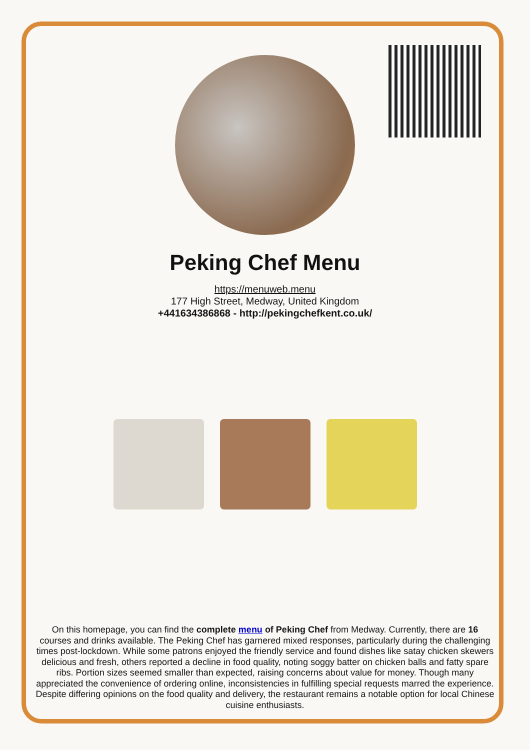Peking Chef Menu
https://menuweb.menu
177 High Street, Medway, United Kingdom
+441634386868 - http://pekingchefkent.co.uk/
On this homepage, you can find the complete menu of Peking Chef from Medway. Currently, there are 16 courses and drinks available. The Peking Chef has garnered mixed responses, particularly during the challenging times post-lockdown. While some patrons enjoyed the friendly service and found dishes like satay chicken skewers delicious and fresh, others reported a decline in food quality, noting soggy batter on chicken balls and fatty spare ribs. Portion sizes seemed smaller than expected, raising concerns about value for money. Though many appreciated the convenience of ordering online, inconsistencies in fulfilling special requests marred the experience. Despite differing opinions on the food quality and delivery, the restaurant remains a notable option for local Chinese cuisine enthusiasts.